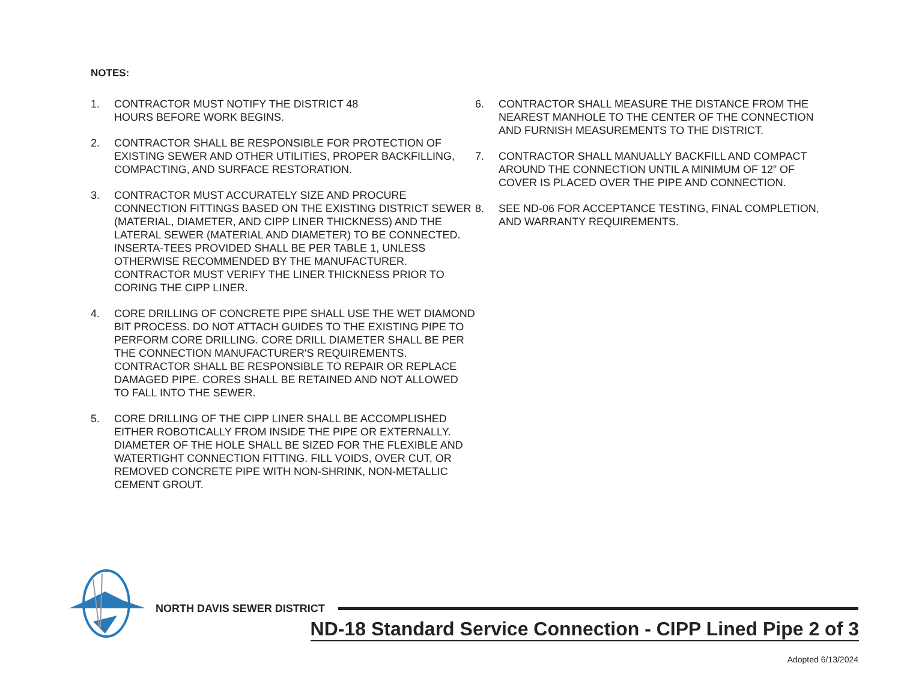NOTES:
1. CONTRACTOR MUST NOTIFY THE DISTRICT 48
HOURS BEFORE WORK BEGINS.
2. CONTRACTOR SHALL BE RESPONSIBLE FOR PROTECTION OF EXISTING SEWER AND OTHER UTILITIES, PROPER BACKFILLING, COMPACTING, AND SURFACE RESTORATION.
3. CONTRACTOR MUST ACCURATELY SIZE AND PROCURE CONNECTION FITTINGS BASED ON THE EXISTING DISTRICT SEWER (MATERIAL, DIAMETER, AND CIPP LINER THICKNESS) AND THE LATERAL SEWER (MATERIAL AND DIAMETER) TO BE CONNECTED. INSERTA-TEES PROVIDED SHALL BE PER TABLE 1, UNLESS OTHERWISE RECOMMENDED BY THE MANUFACTURER. CONTRACTOR MUST VERIFY THE LINER THICKNESS PRIOR TO CORING THE CIPP LINER.
4. CORE DRILLING OF CONCRETE PIPE SHALL USE THE WET DIAMOND BIT PROCESS. DO NOT ATTACH GUIDES TO THE EXISTING PIPE TO PERFORM CORE DRILLING. CORE DRILL DIAMETER SHALL BE PER THE CONNECTION MANUFACTURER'S REQUIREMENTS. CONTRACTOR SHALL BE RESPONSIBLE TO REPAIR OR REPLACE DAMAGED PIPE. CORES SHALL BE RETAINED AND NOT ALLOWED TO FALL INTO THE SEWER.
5. CORE DRILLING OF THE CIPP LINER SHALL BE ACCOMPLISHED EITHER ROBOTICALLY FROM INSIDE THE PIPE OR EXTERNALLY. DIAMETER OF THE HOLE SHALL BE SIZED FOR THE FLEXIBLE AND WATERTIGHT CONNECTION FITTING. FILL VOIDS, OVER CUT, OR REMOVED CONCRETE PIPE WITH NON-SHRINK, NON-METALLIC CEMENT GROUT.
6. CONTRACTOR SHALL MEASURE THE DISTANCE FROM THE NEAREST MANHOLE TO THE CENTER OF THE CONNECTION AND FURNISH MEASUREMENTS TO THE DISTRICT.
7. CONTRACTOR SHALL MANUALLY BACKFILL AND COMPACT AROUND THE CONNECTION UNTIL A MINIMUM OF 12” OF COVER IS PLACED OVER THE PIPE AND CONNECTION.
8. SEE ND-06 FOR ACCEPTANCE TESTING, FINAL COMPLETION, AND WARRANTY REQUIREMENTS.
NORTH DAVIS SEWER DISTRICT
ND-18 Standard Service Connection - CIPP Lined Pipe 2 of 3
Adopted 6/13/2024